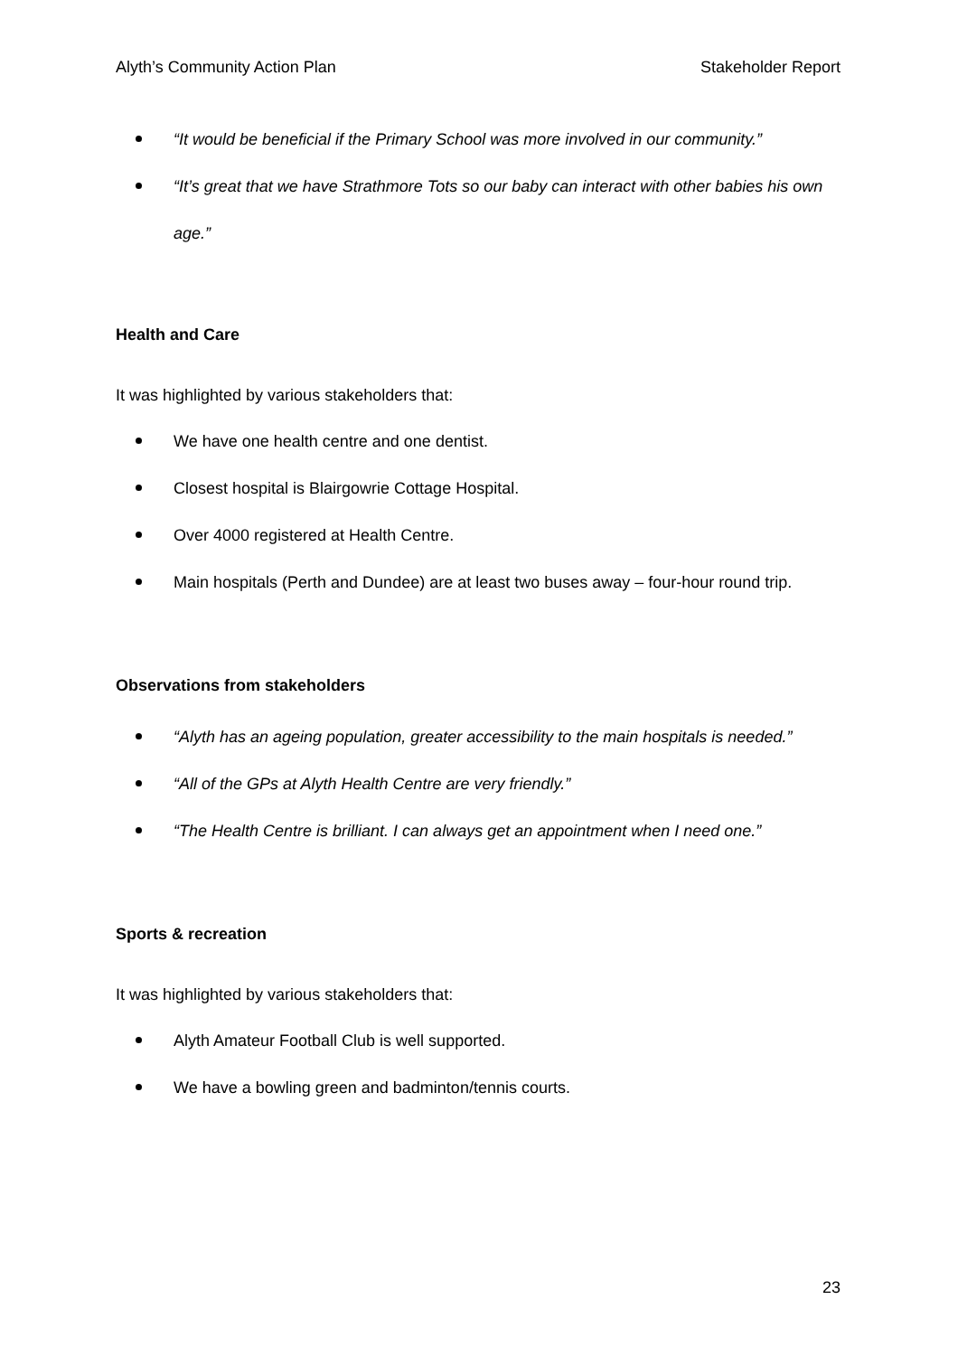Alyth’s Community Action Plan Stakeholder Report
“It would be beneficial if the Primary School was more involved in our community.”
“It’s great that we have Strathmore Tots so our baby can interact with other babies his own age.”
Health and Care
It was highlighted by various stakeholders that:
We have one health centre and one dentist.
Closest hospital is Blairgowrie Cottage Hospital.
Over 4000 registered at Health Centre.
Main hospitals (Perth and Dundee) are at least two buses away – four-hour round trip.
Observations from stakeholders
“Alyth has an ageing population, greater accessibility to the main hospitals is needed.”
“All of the GPs at Alyth Health Centre are very friendly.”
“The Health Centre is brilliant. I can always get an appointment when I need one.”
Sports & recreation
It was highlighted by various stakeholders that:
Alyth Amateur Football Club is well supported.
We have a bowling green and badminton/tennis courts.
23